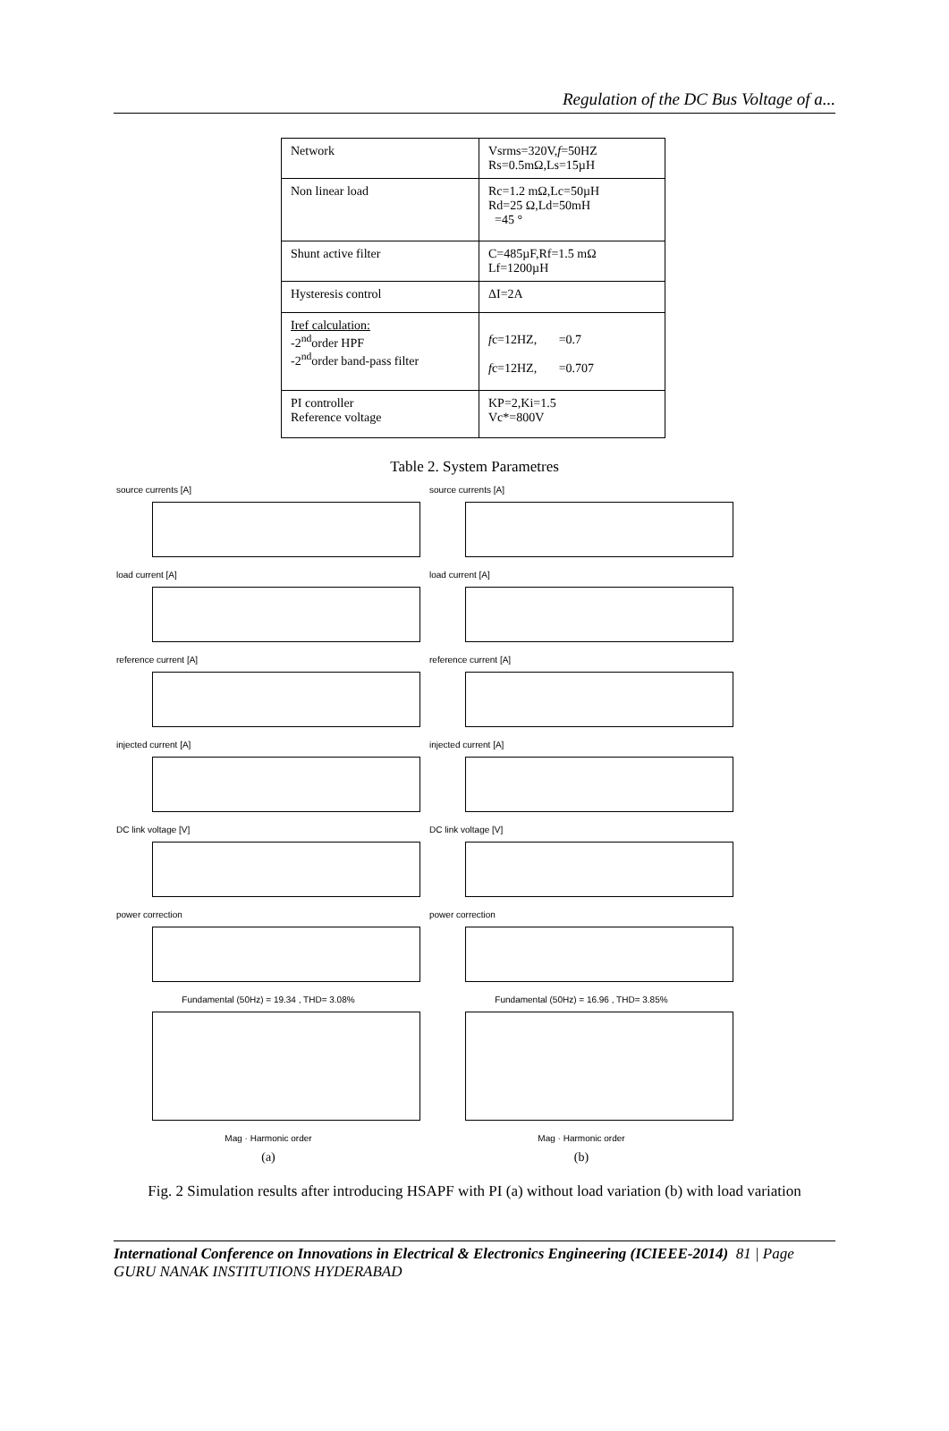Regulation of the DC Bus Voltage of a...
| Network | Vsrms=320V, f =50HZ Rs=0.5mΩ,Ls=15µH |
| Non linear load | Rc=1.2 mΩ,Lc=50µH Rd=25 Ω,Ld=50mH =45 ° |
| Shunt active filter | C=485µF,Rf=1.5 mΩ Lf=1200µH |
| Hysteresis control | ΔI=2A |
| Iref calculation: -2<sup>nd</sup>order HPF -2<sup>nd</sup>order band-pass filter | f c=12HZ, =0.7 f c=12HZ, =0.707 |
| PI controller Reference voltage | KP=2,Ki=1.5 Vc*=800V |
Table 2. System Parametres
source currents [A]
load current [A]
reference current [A]
injected current [A]
DC link voltage [V]
power correction
Fundamental (50Hz) = 19.34 , THD= 3.08%
Mag · Harmonic order
(a)
source currents [A]
load current [A]
reference current [A]
injected current [A]
DC link voltage [V]
power correction
Fundamental (50Hz) = 16.96 , THD= 3.85%
Mag · Harmonic order
(b)
Fig. 2 Simulation results after introducing HSAPF with PI (a) without load variation (b) with load variation
International Conference on Innovations in Electrical & Electronics Engineering (ICIEEE-2014) 81 | Page
GURU NANAK INSTITUTIONS HYDERABAD